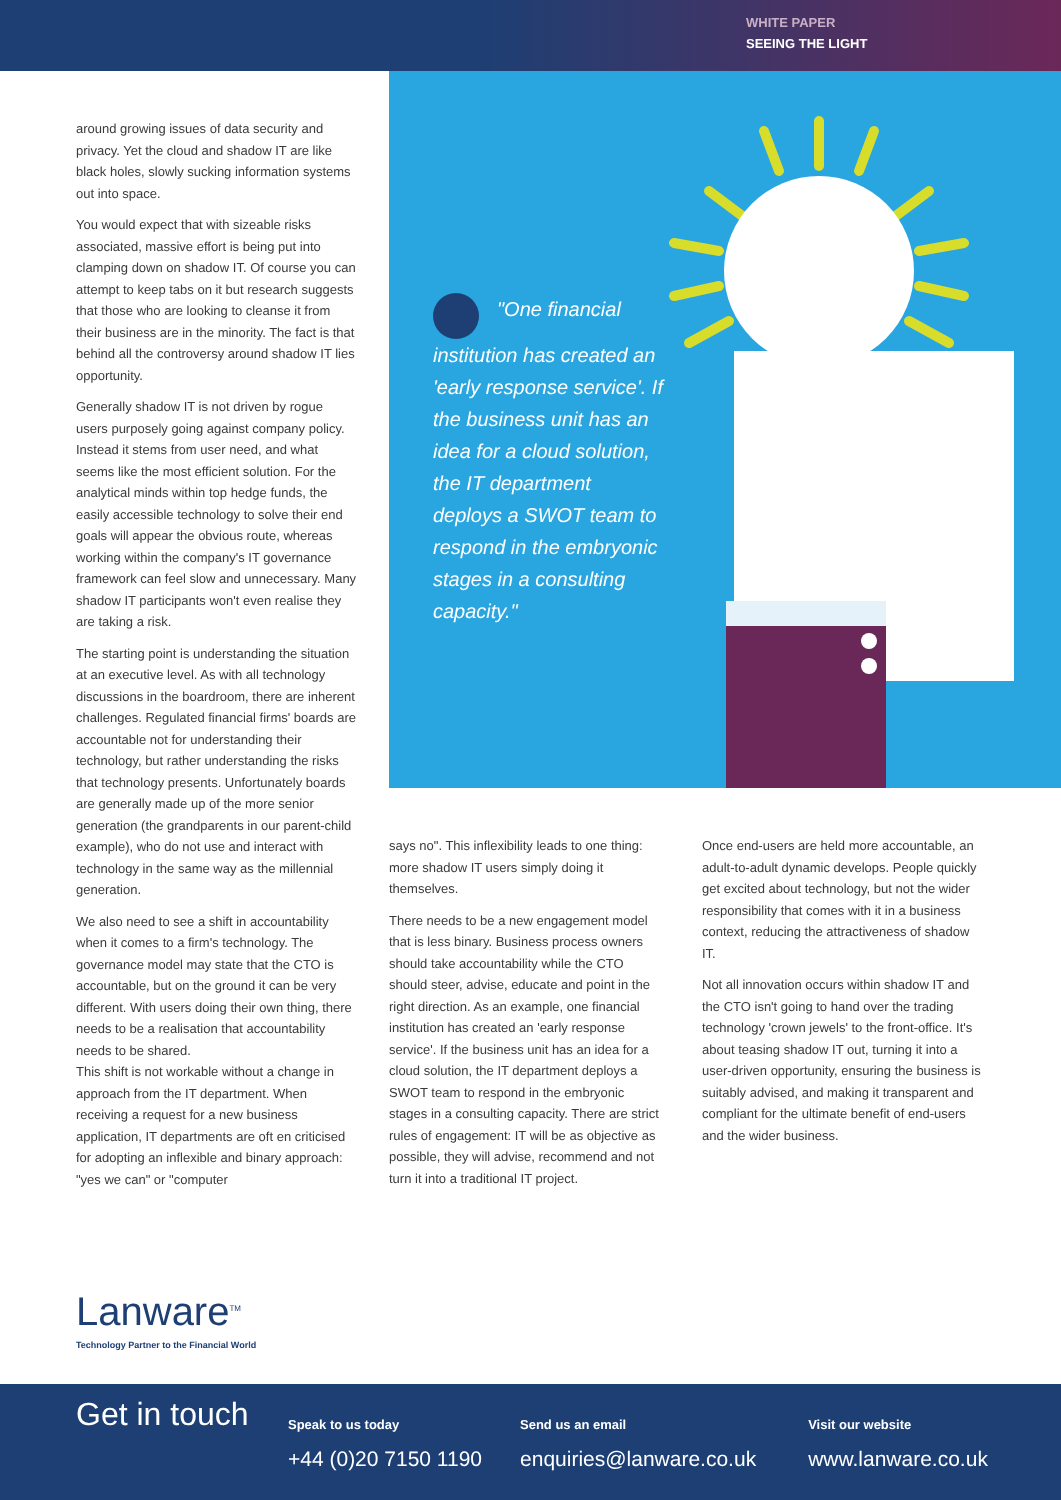WHITE PAPER
SEEING THE LIGHT
around growing issues of data security and privacy. Yet the cloud and shadow IT are like black holes, slowly sucking information systems out into space.
You would expect that with sizeable risks associated, massive effort is being put into clamping down on shadow IT. Of course you can attempt to keep tabs on it but research suggests that those who are looking to cleanse it from their business are in the minority. The fact is that behind all the controversy around shadow IT lies opportunity.
Generally shadow IT is not driven by rogue users purposely going against company policy. Instead it stems from user need, and what seems like the most efficient solution. For the analytical minds within top hedge funds, the easily accessible technology to solve their end goals will appear the obvious route, whereas working within the company's IT governance framework can feel slow and unnecessary. Many shadow IT participants won't even realise they are taking a risk.
The starting point is understanding the situation at an executive level. As with all technology discussions in the boardroom, there are inherent challenges. Regulated financial firms' boards are accountable not for understanding their technology, but rather understanding the risks that technology presents. Unfortunately boards are generally made up of the more senior generation (the grandparents in our parent-child example), who do not use and interact with technology in the same way as the millennial generation.
We also need to see a shift in accountability when it comes to a firm's technology. The governance model may state that the CTO is accountable, but on the ground it can be very different. With users doing their own thing, there needs to be a realisation that accountability needs to be shared.
This shift is not workable without a change in approach from the IT department. When receiving a request for a new business application, IT departments are oft en criticised for adopting an inflexible and binary approach: "yes we can" or "computer
"One financial institution has created an 'early response service'. If the business unit has an idea for a cloud solution, the IT department deploys a SWOT team to respond in the embryonic stages in a consulting capacity."
says no". This inflexibility leads to one thing: more shadow IT users simply doing it themselves.
There needs to be a new engagement model that is less binary. Business process owners should take accountability while the CTO should steer, advise, educate and point in the right direction. As an example, one financial institution has created an 'early response service'. If the business unit has an idea for a cloud solution, the IT department deploys a SWOT team to respond in the embryonic stages in a consulting capacity. There are strict rules of engagement: IT will be as objective as possible, they will advise, recommend and not turn it into a traditional IT project.
Once end-users are held more accountable, an adult-to-adult dynamic develops. People quickly get excited about technology, but not the wider responsibility that comes with it in a business context, reducing the attractiveness of shadow IT.
Not all innovation occurs within shadow IT and the CTO isn't going to hand over the trading technology 'crown jewels' to the front-office. It's about teasing shadow IT out, turning it into a user-driven opportunity, ensuring the business is suitably advised, and making it transparent and compliant for the ultimate benefit of end-users and the wider business.
Lanware<sup>TM</sup>
Technology Partner to the Financial World
Get in touch
Speak to us today
+44 (0)20 7150 1190
Send us an email
enquiries@lanware.co.uk
Visit our website
www.lanware.co.uk